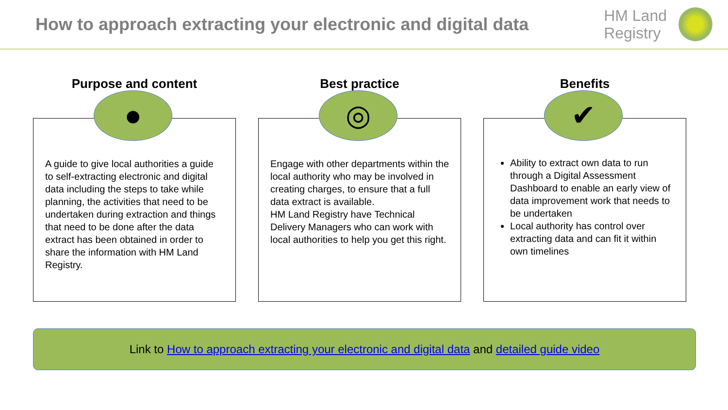How to approach extracting your electronic and digital data
HM Land
Registry
Purpose and content
●
A guide to give local authorities a guide to self-extracting electronic and digital data including the steps to take while planning, the activities that need to be undertaken during extraction and things that need to be done after the data extract has been obtained in order to share the information with HM Land Registry.
Best practice
◎
Engage with other departments within the local authority who may be involved in creating charges, to ensure that a full data extract is available.
HM Land Registry have Technical Delivery Managers who can work with local authorities to help you get this right.
Benefits
✔
Ability to extract own data to run through a Digital Assessment Dashboard to enable an early view of data improvement work that needs to be undertaken
Local authority has control over extracting data and can fit it within own timelines
Link to How to approach extracting your electronic and digital data and detailed guide video